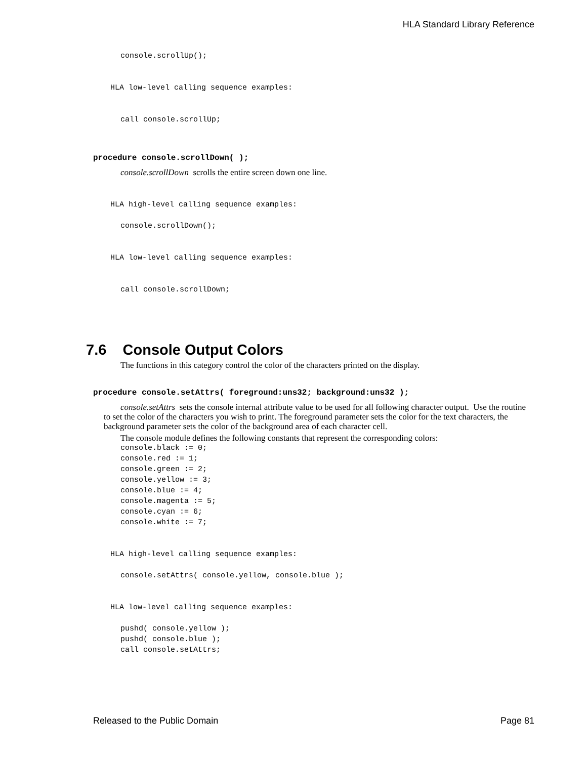HLA Standard Library Reference
console.scrollUp();
HLA low-level calling sequence examples:
call console.scrollUp;
procedure console.scrollDown( );
console.scrollDown scrolls the entire screen down one line.
HLA high-level calling sequence examples:
console.scrollDown();
HLA low-level calling sequence examples:
call console.scrollDown;
7.6 Console Output Colors
The functions in this category control the color of the characters printed on the display.
procedure console.setAttrs( foreground:uns32; background:uns32 );
console.setAttrs sets the console internal attribute value to be used for all following character output. Use the routine to set the color of the characters you wish to print. The foreground parameter sets the color for the text characters, the background parameter sets the color of the background area of each character cell.
The console module defines the following constants that represent the corresponding colors:
console.black := 0;
console.red := 1;
console.green := 2;
console.yellow := 3;
console.blue := 4;
console.magenta := 5;
console.cyan := 6;
console.white := 7;
HLA high-level calling sequence examples:
console.setAttrs( console.yellow, console.blue );
HLA low-level calling sequence examples:
pushd( console.yellow );
pushd( console.blue );
call console.setAttrs;
Released to the Public Domain Page 81